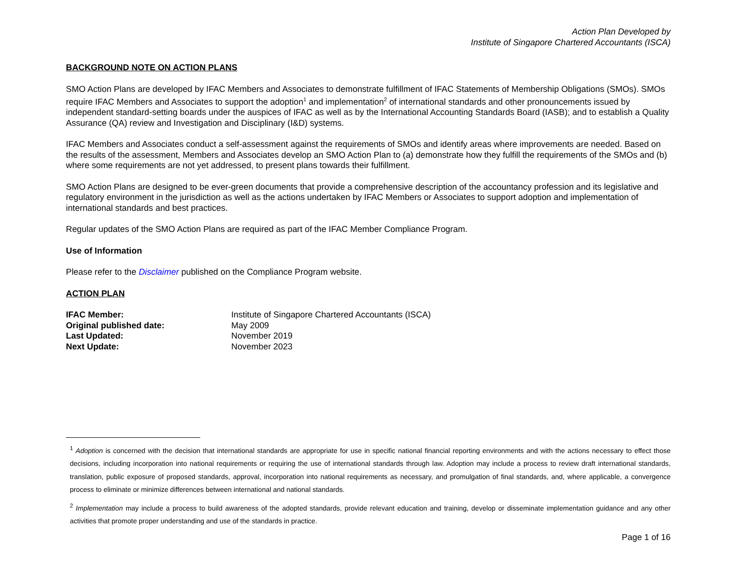Action Plan Developed by
Institute of Singapore Chartered Accountants (ISCA)
BACKGROUND NOTE ON ACTION PLANS
SMO Action Plans are developed by IFAC Members and Associates to demonstrate fulfillment of IFAC Statements of Membership Obligations (SMOs). SMOs require IFAC Members and Associates to support the adoption<sup>1</sup> and implementation<sup>2</sup> of international standards and other pronouncements issued by independent standard-setting boards under the auspices of IFAC as well as by the International Accounting Standards Board (IASB); and to establish a Quality Assurance (QA) review and Investigation and Disciplinary (I&D) systems.
IFAC Members and Associates conduct a self-assessment against the requirements of SMOs and identify areas where improvements are needed. Based on the results of the assessment, Members and Associates develop an SMO Action Plan to (a) demonstrate how they fulfill the requirements of the SMOs and (b) where some requirements are not yet addressed, to present plans towards their fulfillment.
SMO Action Plans are designed to be ever-green documents that provide a comprehensive description of the accountancy profession and its legislative and regulatory environment in the jurisdiction as well as the actions undertaken by IFAC Members or Associates to support adoption and implementation of international standards and best practices.
Regular updates of the SMO Action Plans are required as part of the IFAC Member Compliance Program.
Use of Information
Please refer to the Disclaimer published on the Compliance Program website.
ACTION PLAN
| IFAC Member: | Institute of Singapore Chartered Accountants (ISCA) |
| Original published date: | May 2009 |
| Last Updated: | November 2019 |
| Next Update: | November 2023 |
<sup>1</sup> Adoption is concerned with the decision that international standards are appropriate for use in specific national financial reporting environments and with the actions necessary to effect those decisions, including incorporation into national requirements or requiring the use of international standards through law. Adoption may include a process to review draft international standards, translation, public exposure of proposed standards, approval, incorporation into national requirements as necessary, and promulgation of final standards, and, where applicable, a convergence process to eliminate or minimize differences between international and national standards.
<sup>2</sup> Implementation may include a process to build awareness of the adopted standards, provide relevant education and training, develop or disseminate implementation guidance and any other activities that promote proper understanding and use of the standards in practice.
Page 1 of 16